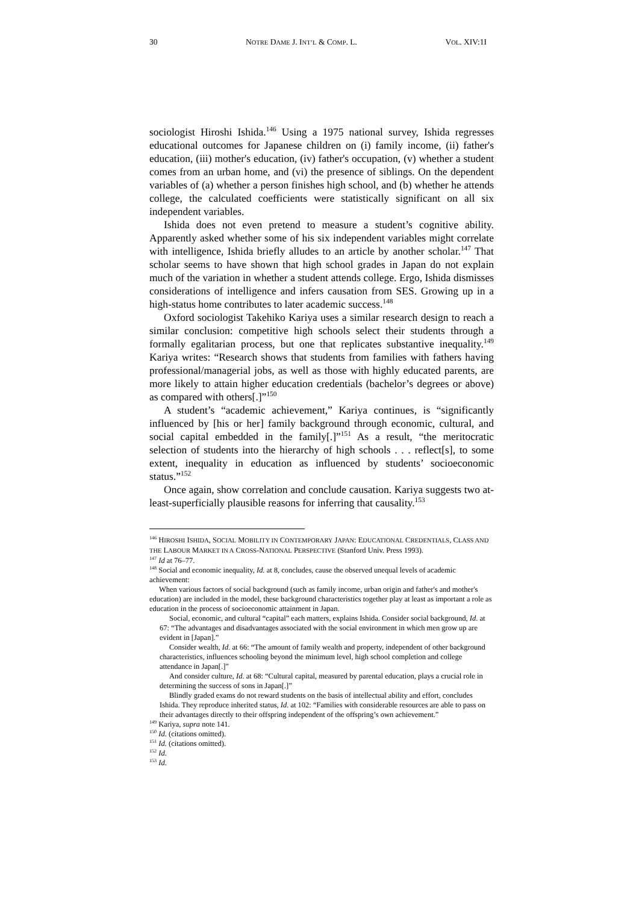30 NOTRE DAME J. INT’L & COMP. L. VOL. XIV:1I
sociologist Hiroshi Ishida.<sup>146</sup> Using a 1975 national survey, Ishida regresses educational outcomes for Japanese children on (i) family income, (ii) father's education, (iii) mother's education, (iv) father's occupation, (v) whether a student comes from an urban home, and (vi) the presence of siblings. On the dependent variables of (a) whether a person finishes high school, and (b) whether he attends college, the calculated coefficients were statistically significant on all six independent variables.
Ishida does not even pretend to measure a student’s cognitive ability. Apparently asked whether some of his six independent variables might correlate with intelligence, Ishida briefly alludes to an article by another scholar.<sup>147</sup> That scholar seems to have shown that high school grades in Japan do not explain much of the variation in whether a student attends college. Ergo, Ishida dismisses considerations of intelligence and infers causation from SES. Growing up in a high-status home contributes to later academic success.<sup>148</sup>
Oxford sociologist Takehiko Kariya uses a similar research design to reach a similar conclusion: competitive high schools select their students through a formally egalitarian process, but one that replicates substantive inequality.<sup>149</sup> Kariya writes: “Research shows that students from families with fathers having professional/managerial jobs, as well as those with highly educated parents, are more likely to attain higher education credentials (bachelor’s degrees or above) as compared with others[.]”<sup>150</sup>
A student’s “academic achievement,” Kariya continues, is “significantly influenced by [his or her] family background through economic, cultural, and social capital embedded in the family[.]”<sup>151</sup> As a result, “the meritocratic selection of students into the hierarchy of high schools . . . reflect[s], to some extent, inequality in education as influenced by students’ socioeconomic status.”<sup>152</sup>
Once again, show correlation and conclude causation. Kariya suggests two at-least-superficially plausible reasons for inferring that causality.<sup>153</sup>
<sup>146</sup> HIROSHI ISHIDA, SOCIAL MOBILITY IN CONTEMPORARY JAPAN: EDUCATIONAL CREDENTIALS, CLASS AND THE LABOUR MARKET IN A CROSS-NATIONAL PERSPECTIVE (Stanford Univ. Press 1993).
<sup>147</sup> Id at 76–77.
<sup>148</sup> Social and economic inequality, Id. at 8, concludes, cause the observed unequal levels of academic achievement:
When various factors of social background (such as family income, urban origin and father's and mother's education) are included in the model, these background characteristics together play at least as important a role as education in the process of socioeconomic attainment in Japan.
Social, economic, and cultural “capital” each matters, explains Ishida. Consider social background, Id. at 67: “The advantages and disadvantages associated with the social environment in which men grow up are evident in [Japan].”
Consider wealth, Id. at 66: “The amount of family wealth and property, independent of other background characteristics, influences schooling beyond the minimum level, high school completion and college attendance in Japan[.]”
And consider culture, Id. at 68: “Cultural capital, measured by parental education, plays a crucial role in determining the success of sons in Japan[.]”
Blindly graded exams do not reward students on the basis of intellectual ability and effort, concludes Ishida. They reproduce inherited status, Id. at 102: “Families with considerable resources are able to pass on their advantages directly to their offspring independent of the offspring’s own achievement.”
<sup>149</sup> Kariya, supra note 141.
<sup>150</sup> Id. (citations omitted).
<sup>151</sup> Id. (citations omitted).
<sup>152</sup> Id.
<sup>153</sup> Id.